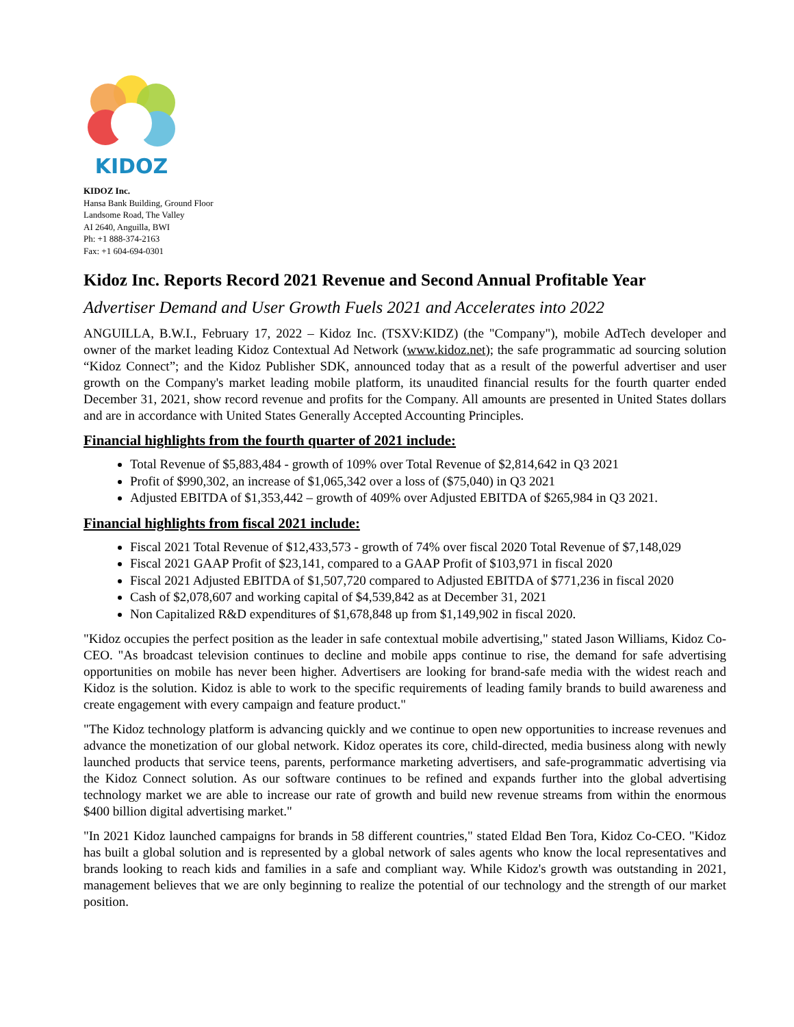KIDOZ
KIDOZ Inc.
Hansa Bank Building, Ground Floor
Landsome Road, The Valley
AI 2640, Anguilla, BWI
Ph: +1 888-374-2163
Fax: +1 604-694-0301
Kidoz Inc. Reports Record 2021 Revenue and Second Annual Profitable Year
Advertiser Demand and User Growth Fuels 2021 and Accelerates into 2022
ANGUILLA, B.W.I., February 17, 2022 – Kidoz Inc. (TSXV:KIDZ) (the "Company"), mobile AdTech developer and owner of the market leading Kidoz Contextual Ad Network (www.kidoz.net); the safe programmatic ad sourcing solution “Kidoz Connect”; and the Kidoz Publisher SDK, announced today that as a result of the powerful advertiser and user growth on the Company's market leading mobile platform, its unaudited financial results for the fourth quarter ended December 31, 2021, show record revenue and profits for the Company. All amounts are presented in United States dollars and are in accordance with United States Generally Accepted Accounting Principles.
Financial highlights from the fourth quarter of 2021 include:
Total Revenue of $5,883,484 - growth of 109% over Total Revenue of $2,814,642 in Q3 2021
Profit of $990,302, an increase of $1,065,342 over a loss of ($75,040) in Q3 2021
Adjusted EBITDA of $1,353,442 – growth of 409% over Adjusted EBITDA of $265,984 in Q3 2021.
Financial highlights from fiscal 2021 include:
Fiscal 2021 Total Revenue of $12,433,573 - growth of 74% over fiscal 2020 Total Revenue of $7,148,029
Fiscal 2021 GAAP Profit of $23,141, compared to a GAAP Profit of $103,971 in fiscal 2020
Fiscal 2021 Adjusted EBITDA of $1,507,720 compared to Adjusted EBITDA of $771,236 in fiscal 2020
Cash of $2,078,607 and working capital of $4,539,842 as at December 31, 2021
Non Capitalized R&D expenditures of $1,678,848 up from $1,149,902 in fiscal 2020.
"Kidoz occupies the perfect position as the leader in safe contextual mobile advertising," stated Jason Williams, Kidoz Co-CEO. "As broadcast television continues to decline and mobile apps continue to rise, the demand for safe advertising opportunities on mobile has never been higher. Advertisers are looking for brand-safe media with the widest reach and Kidoz is the solution. Kidoz is able to work to the specific requirements of leading family brands to build awareness and create engagement with every campaign and feature product."
"The Kidoz technology platform is advancing quickly and we continue to open new opportunities to increase revenues and advance the monetization of our global network. Kidoz operates its core, child-directed, media business along with newly launched products that service teens, parents, performance marketing advertisers, and safe-programmatic advertising via the Kidoz Connect solution. As our software continues to be refined and expands further into the global advertising technology market we are able to increase our rate of growth and build new revenue streams from within the enormous $400 billion digital advertising market."
"In 2021 Kidoz launched campaigns for brands in 58 different countries," stated Eldad Ben Tora, Kidoz Co-CEO. "Kidoz has built a global solution and is represented by a global network of sales agents who know the local representatives and brands looking to reach kids and families in a safe and compliant way. While Kidoz's growth was outstanding in 2021, management believes that we are only beginning to realize the potential of our technology and the strength of our market position.